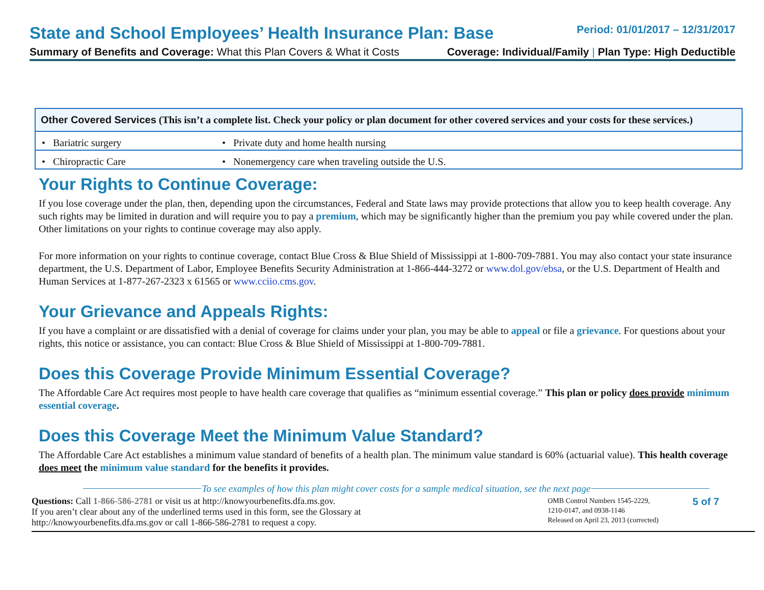State and School Employees’ Health Insurance Plan: Base
Period: 01/01/2017 – 12/31/2017
Summary of Benefits and Coverage: What this Plan Covers & What it Costs
Coverage: Individual/Family | Plan Type: High Deductible
| Other Covered Services (This isn’t a complete list. Check your policy or plan document for other covered services and your costs for these services.) | |
| --- | --- |
| • Bariatric surgery | • Private duty and home health nursing |
| • Chiropractic Care | • Nonemergency care when traveling outside the U.S. |
Your Rights to Continue Coverage:
If you lose coverage under the plan, then, depending upon the circumstances, Federal and State laws may provide protections that allow you to keep health coverage. Any such rights may be limited in duration and will require you to pay a premium, which may be significantly higher than the premium you pay while covered under the plan. Other limitations on your rights to continue coverage may also apply.
For more information on your rights to continue coverage, contact Blue Cross & Blue Shield of Mississippi at 1-800-709-7881. You may also contact your state insurance department, the U.S. Department of Labor, Employee Benefits Security Administration at 1-866-444-3272 or www.dol.gov/ebsa, or the U.S. Department of Health and Human Services at 1-877-267-2323 x 61565 or www.cciio.cms.gov.
Your Grievance and Appeals Rights:
If you have a complaint or are dissatisfied with a denial of coverage for claims under your plan, you may be able to appeal or file a grievance. For questions about your rights, this notice or assistance, you can contact: Blue Cross & Blue Shield of Mississippi at 1-800-709-7881.
Does this Coverage Provide Minimum Essential Coverage?
The Affordable Care Act requires most people to have health care coverage that qualifies as “minimum essential coverage.” This plan or policy does provide minimum essential coverage.
Does this Coverage Meet the Minimum Value Standard?
The Affordable Care Act establishes a minimum value standard of benefits of a health plan. The minimum value standard is 60% (actuarial value). This health coverage does meet the minimum value standard for the benefits it provides.
To see examples of how this plan might cover costs for a sample medical situation, see the next page
Questions: Call 1-866-586-2781 or visit us at http://knowyourbenefits.dfa.ms.gov.
If you aren’t clear about any of the underlined terms used in this form, see the Glossary at
http://knowyourbenefits.dfa.ms.gov or call 1-866-586-2781 to request a copy.
OMB Control Numbers 1545-2229,
1210-0147, and 0938-1146
Released on April 23, 2013 (corrected)
5 of 7